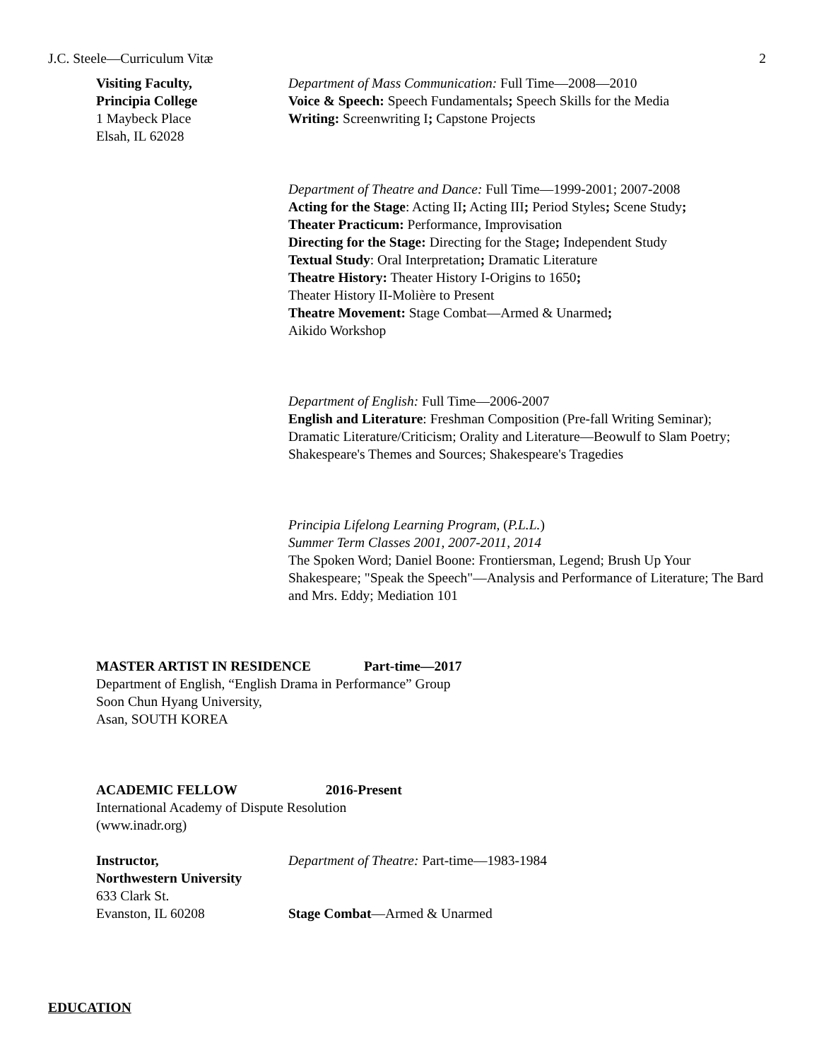J.C. Steele—Curriculum Vitæ 2
Visiting Faculty,
Principia College
1 Maybeck Place
Elsah, IL 62028
Department of Mass Communication: Full Time—2008—2010
Voice & Speech: Speech Fundamentals; Speech Skills for the Media
Writing: Screenwriting I; Capstone Projects
Department of Theatre and Dance: Full Time—1999-2001; 2007-2008
Acting for the Stage: Acting II; Acting III; Period Styles; Scene Study;
Theater Practicum: Performance, Improvisation
Directing for the Stage: Directing for the Stage; Independent Study
Textual Study: Oral Interpretation; Dramatic Literature
Theatre History: Theater History I-Origins to 1650;
Theater History II-Molière to Present
Theatre Movement: Stage Combat—Armed & Unarmed;
Aikido Workshop
Department of English: Full Time—2006-2007
English and Literature: Freshman Composition (Pre-fall Writing Seminar); Dramatic Literature/Criticism; Orality and Literature—Beowulf to Slam Poetry; Shakespeare's Themes and Sources; Shakespeare's Tragedies
Principia Lifelong Learning Program, (P.L.L.)
Summer Term Classes 2001, 2007-2011, 2014
The Spoken Word; Daniel Boone: Frontiersman, Legend; Brush Up Your Shakespeare; "Speak the Speech"—Analysis and Performance of Literature; The Bard and Mrs. Eddy; Mediation 101
MASTER ARTIST IN RESIDENCE Part-time—2017
Department of English, “English Drama in Performance” Group
Soon Chun Hyang University,
Asan, SOUTH KOREA
ACADEMIC FELLOW 2016-Present
International Academy of Dispute Resolution
(www.inadr.org)
Instructor,
Northwestern University
633 Clark St.
Evanston, IL 60208
Department of Theatre: Part-time—1983-1984
Stage Combat—Armed & Unarmed
EDUCATION